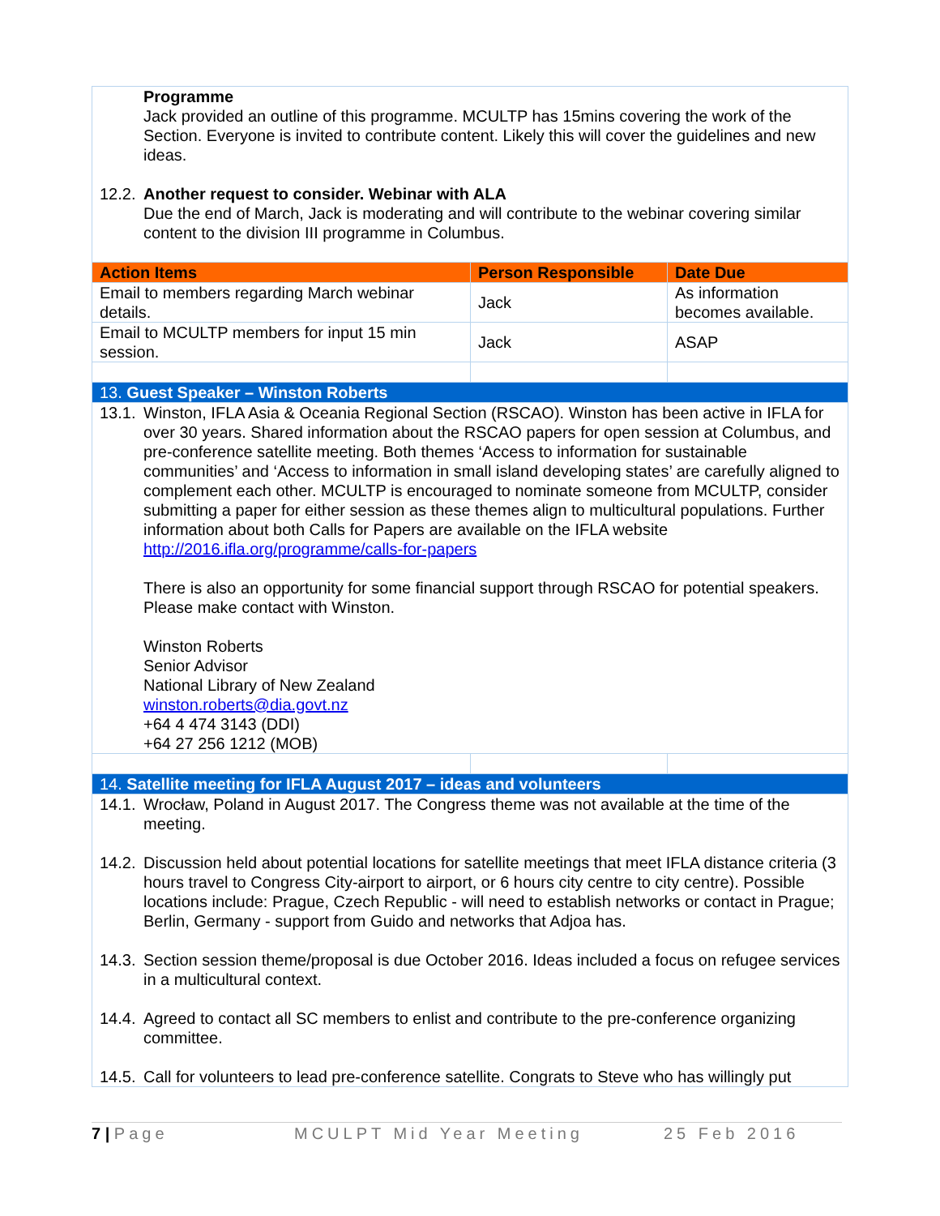| Programme Jack provided an outline of this programme. MCULTP has 15mins covering the work of the Section. Everyone is invited to contribute content. Likely this will cover the guidelines and new ideas. 12.2. Another request to consider. Webinar with ALA Due the end of March, Jack is moderating and will contribute to the webinar covering similar content to the division III programme in Columbus. | | |
| Action Items | Person Responsible | Date Due |
| Email to members regarding March webinar details. | Jack | As information becomes available. |
| Email to MCULTP members for input 15 min session. | Jack | ASAP |
| 13. Guest Speaker – Winston Roberts | | |
| 13.1. Winston, IFLA Asia & Oceania Regional Section (RSCAO). Winston has been active in IFLA for over 30 years. Shared information about the RSCAO papers for open session at Columbus, and pre-conference satellite meeting. Both themes ‘Access to information for sustainable communities’ and ‘Access to information in small island developing states’ are carefully aligned to complement each other. MCULTP is encouraged to nominate someone from MCULTP, consider submitting a paper for either session as these themes align to multicultural populations. Further information about both Calls for Papers are available on the IFLA website http://2016.ifla.org/programme/calls-for-papers There is also an opportunity for some financial support through RSCAO for potential speakers. Please make contact with Winston. Winston Roberts Senior Advisor National Library of New Zealand winston.roberts@dia.govt.nz +64 4 474 3143 (DDI) +64 27 256 1212 (MOB) | | |
| 14. Satellite meeting for IFLA August 2017 – ideas and volunteers | | |
| 14.1. Wrocław, Poland in August 2017. The Congress theme was not available at the time of the meeting. 14.2. Discussion held about potential locations for satellite meetings that meet IFLA distance criteria (3 hours travel to Congress City-airport to airport, or 6 hours city centre to city centre). Possible locations include: Prague, Czech Republic - will need to establish networks or contact in Prague; Berlin, Germany - support from Guido and networks that Adjoa has. 14.3. Section session theme/proposal is due October 2016. Ideas included a focus on refugee services in a multicultural context. 14.4. Agreed to contact all SC members to enlist and contribute to the pre-conference organizing committee. 14.5. Call for volunteers to lead pre-conference satellite. Congrats to Steve who has willingly put | | |
7 | Page MCULPT Mid Year Meeting 25 Feb 2016